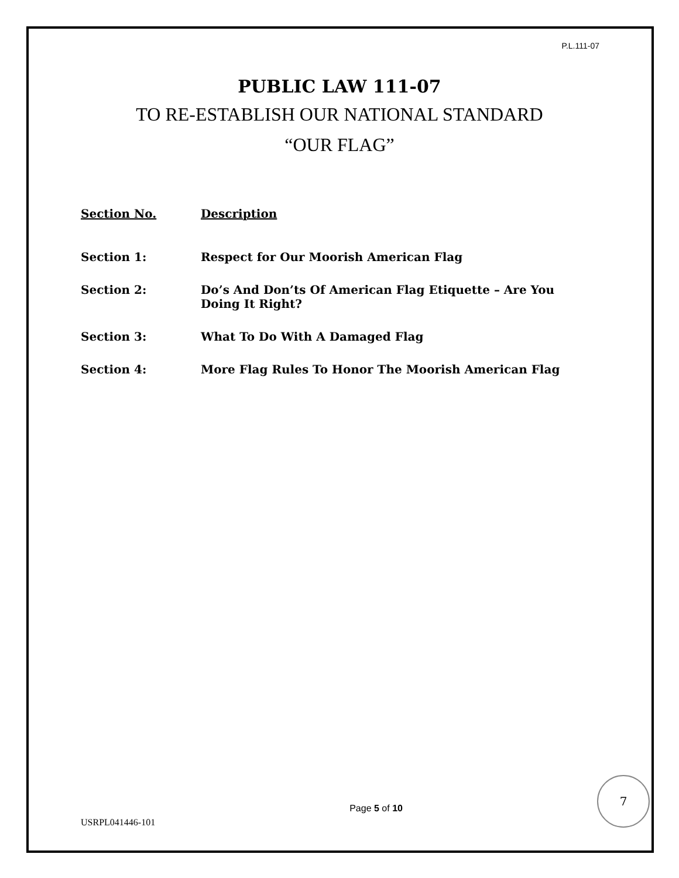P.L.111-07
PUBLIC LAW 111-07
TO RE-ESTABLISH OUR NATIONAL STANDARD
“OUR FLAG”
| Section No. | Description |
| --- | --- |
| Section 1: | Respect for Our Moorish American Flag |
| Section 2: | Do’s And Don’ts Of American Flag Etiquette – Are You Doing It Right? |
| Section 3: | What To Do With A Damaged Flag |
| Section 4: | More Flag Rules To Honor The Moorish American Flag |
USRPL041446-101
Page 5 of 10
7